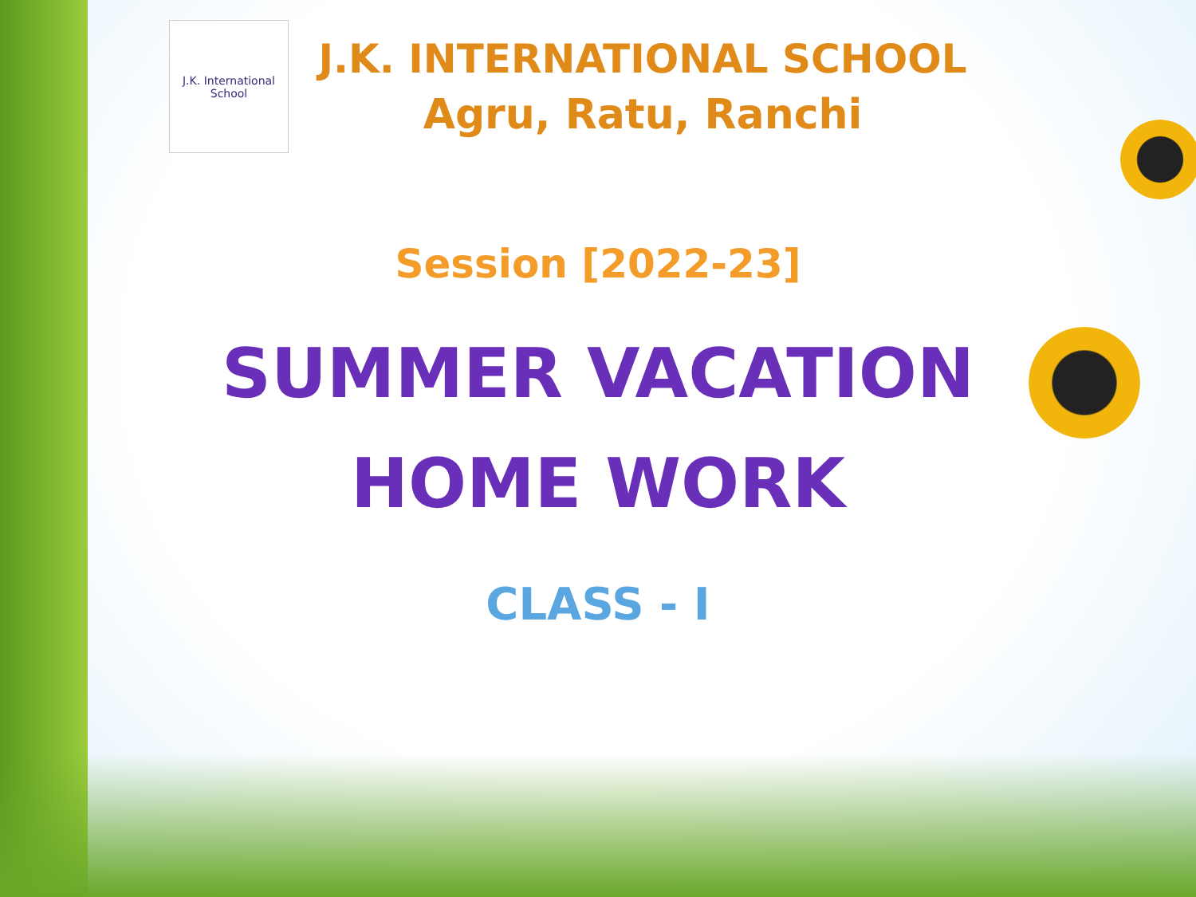J.K. International School
J.K. INTERNATIONAL SCHOOL
Agru, Ratu, Ranchi
Session [2022-23]
SUMMER VACATION
HOME WORK
CLASS - I